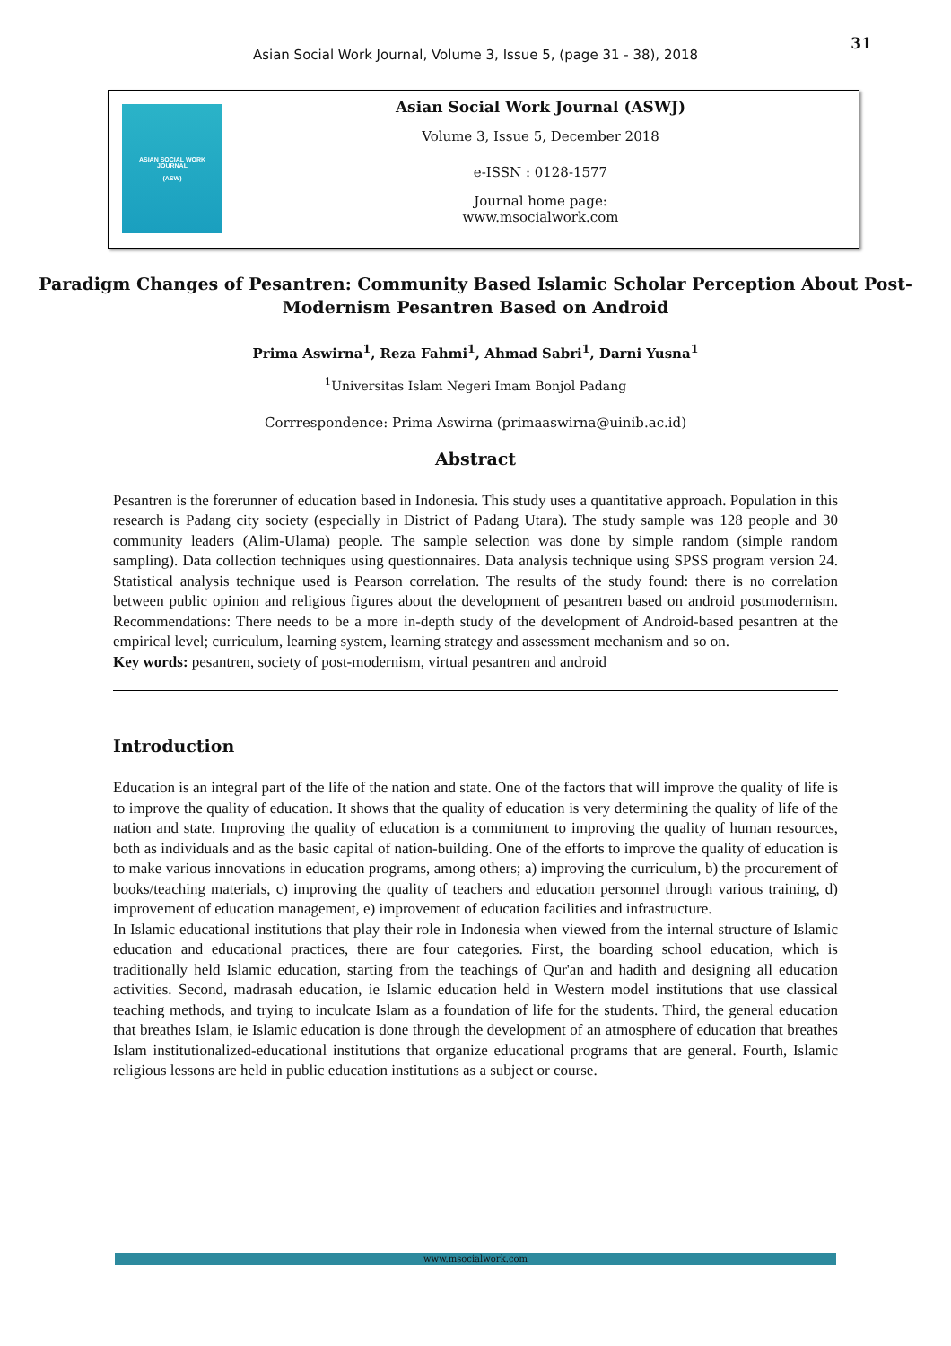31
Asian Social Work Journal, Volume 3, Issue 5, (page 31 - 38), 2018
ASIAN SOCIAL WORK
JOURNAL
(ASW)
Asian Social Work Journal (ASWJ)
Volume 3, Issue 5, December 2018
e-ISSN : 0128-1577
Journal home page:
www.msocialwork.com
Paradigm Changes of Pesantren: Community Based Islamic Scholar Perception About Post-Modernism Pesantren Based on Android
Prima Aswirna<sup>1</sup>, Reza Fahmi<sup>1</sup>, Ahmad Sabri<sup>1</sup>, Darni Yusna<sup>1</sup>
<sup>1</sup> Universitas Islam Negeri Imam Bonjol Padang
Corrrespondence: Prima Aswirna (primaaswirna@uinib.ac.id)
Abstract
Pesantren is the forerunner of education based in Indonesia. This study uses a quantitative approach. Population in this research is Padang city society (especially in District of Padang Utara). The study sample was 128 people and 30 community leaders (Alim-Ulama) people. The sample selection was done by simple random (simple random sampling). Data collection techniques using questionnaires. Data analysis technique using SPSS program version 24. Statistical analysis technique used is Pearson correlation. The results of the study found: there is no correlation between public opinion and religious figures about the development of pesantren based on android postmodernism. Recommendations: There needs to be a more in-depth study of the development of Android-based pesantren at the empirical level; curriculum, learning system, learning strategy and assessment mechanism and so on.
Key words: pesantren, society of post-modernism, virtual pesantren and android
Introduction
Education is an integral part of the life of the nation and state. One of the factors that will improve the quality of life is to improve the quality of education. It shows that the quality of education is very determining the quality of life of the nation and state. Improving the quality of education is a commitment to improving the quality of human resources, both as individuals and as the basic capital of nation-building. One of the efforts to improve the quality of education is to make various innovations in education programs, among others; a) improving the curriculum, b) the procurement of books/teaching materials, c) improving the quality of teachers and education personnel through various training, d) improvement of education management, e) improvement of education facilities and infrastructure.
In Islamic educational institutions that play their role in Indonesia when viewed from the internal structure of Islamic education and educational practices, there are four categories. First, the boarding school education, which is traditionally held Islamic education, starting from the teachings of Qur'an and hadith and designing all education activities. Second, madrasah education, ie Islamic education held in Western model institutions that use classical teaching methods, and trying to inculcate Islam as a foundation of life for the students. Third, the general education that breathes Islam, ie Islamic education is done through the development of an atmosphere of education that breathes Islam institutionalized-educational institutions that organize educational programs that are general. Fourth, Islamic religious lessons are held in public education institutions as a subject or course.
www.msocialwork.com